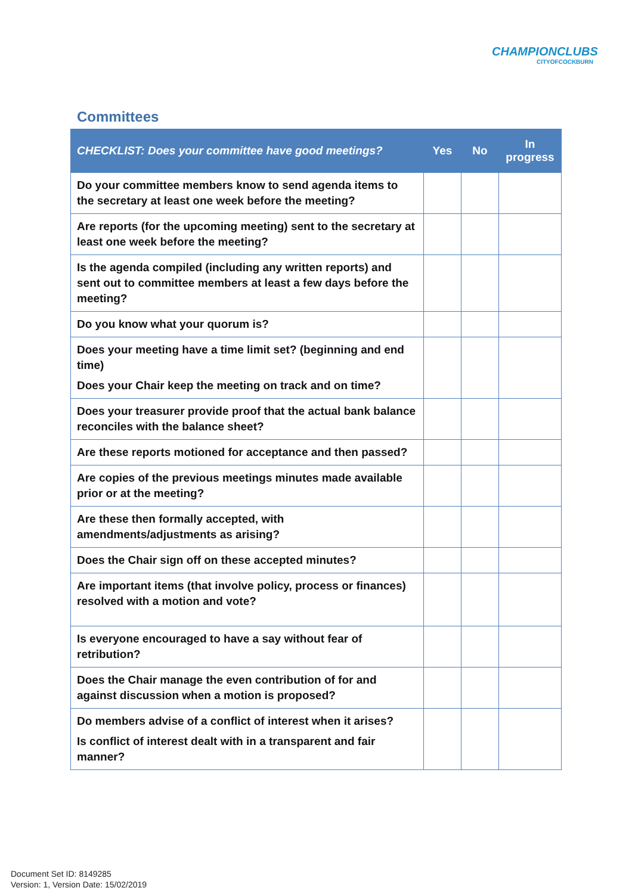CHAMPIONCLUBS
CITYOFCOCKBURN
Committees
| CHECKLIST: Does your committee have good meetings? | Yes | No | In progress |
| --- | --- | --- | --- |
| Do your committee members know to send agenda items to the secretary at least one week before the meeting? | | | |
| Are reports (for the upcoming meeting) sent to the secretary at least one week before the meeting? | | | |
| Is the agenda compiled (including any written reports) and sent out to committee members at least a few days before the meeting? | | | |
| Do you know what your quorum is? | | | |
| Does your meeting have a time limit set? (beginning and end time) Does your Chair keep the meeting on track and on time? | | | |
| Does your treasurer provide proof that the actual bank balance reconciles with the balance sheet? | | | |
| Are these reports motioned for acceptance and then passed? | | | |
| Are copies of the previous meetings minutes made available prior or at the meeting? | | | |
| Are these then formally accepted, with amendments/adjustments as arising? | | | |
| Does the Chair sign off on these accepted minutes? | | | |
| Are important items (that involve policy, process or finances) resolved with a motion and vote? | | | |
| Is everyone encouraged to have a say without fear of retribution? | | | |
| Does the Chair manage the even contribution of for and against discussion when a motion is proposed? | | | |
| Do members advise of a conflict of interest when it arises? Is conflict of interest dealt with in a transparent and fair manner? | | | |
Document Set ID: 8149285
Version: 1, Version Date: 15/02/2019